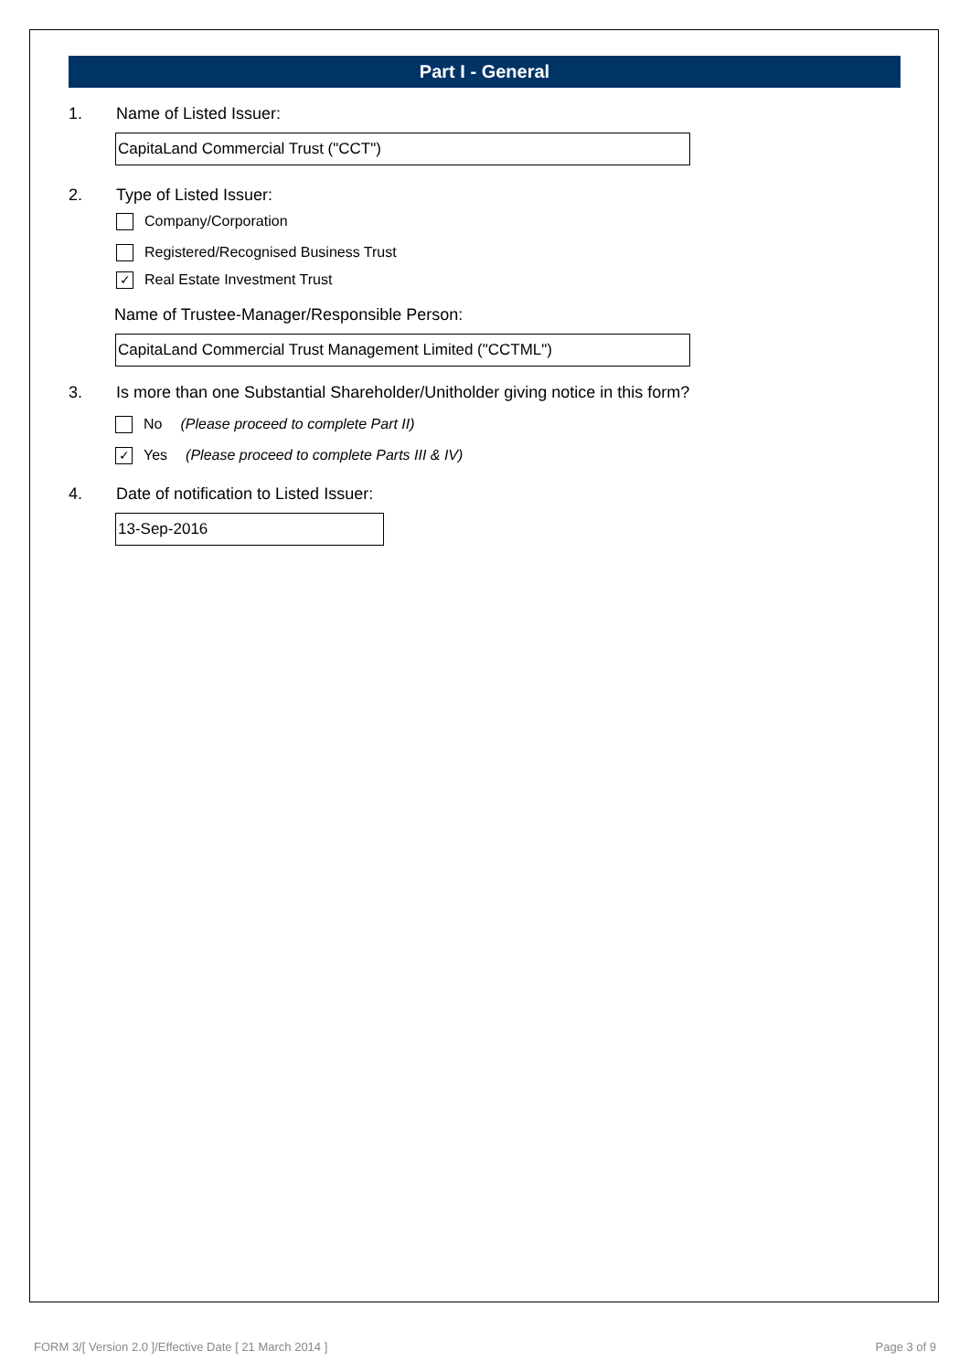Part I - General
1. Name of Listed Issuer:
CapitaLand Commercial Trust ("CCT")
2. Type of Listed Issuer:
Company/Corporation
Registered/Recognised Business Trust
✓ Real Estate Investment Trust
Name of Trustee-Manager/Responsible Person:
CapitaLand Commercial Trust Management Limited ("CCTML")
3. Is more than one Substantial Shareholder/Unitholder giving notice in this form?
No (Please proceed to complete Part II)
✓ Yes (Please proceed to complete Parts III & IV)
4. Date of notification to Listed Issuer:
13-Sep-2016
FORM 3/[ Version 2.0 ]/Effective Date [ 21 March 2014 ] Page 3 of 9